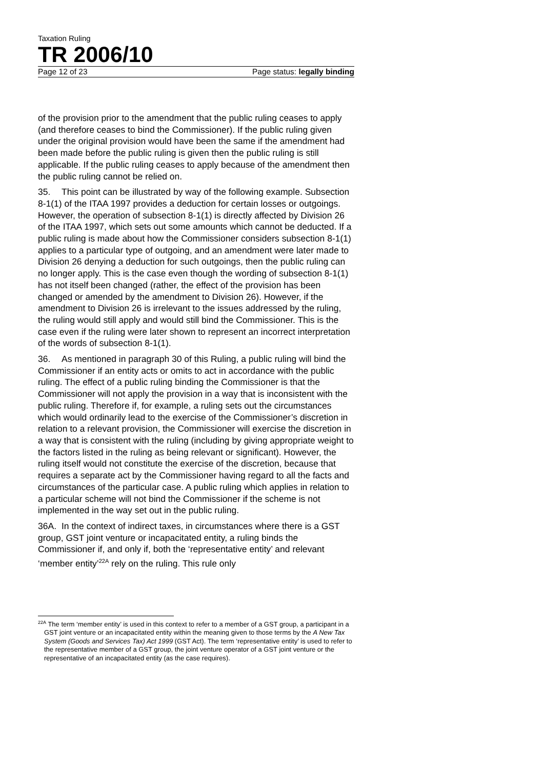Taxation Ruling
TR 2006/10
Page 12 of 23 Page status: legally binding
of the provision prior to the amendment that the public ruling ceases to apply (and therefore ceases to bind the Commissioner). If the public ruling given under the original provision would have been the same if the amendment had been made before the public ruling is given then the public ruling is still applicable. If the public ruling ceases to apply because of the amendment then the public ruling cannot be relied on.
35. This point can be illustrated by way of the following example. Subsection 8-1(1) of the ITAA 1997 provides a deduction for certain losses or outgoings. However, the operation of subsection 8-1(1) is directly affected by Division 26 of the ITAA 1997, which sets out some amounts which cannot be deducted. If a public ruling is made about how the Commissioner considers subsection 8-1(1) applies to a particular type of outgoing, and an amendment were later made to Division 26 denying a deduction for such outgoings, then the public ruling can no longer apply. This is the case even though the wording of subsection 8-1(1) has not itself been changed (rather, the effect of the provision has been changed or amended by the amendment to Division 26). However, if the amendment to Division 26 is irrelevant to the issues addressed by the ruling, the ruling would still apply and would still bind the Commissioner. This is the case even if the ruling were later shown to represent an incorrect interpretation of the words of subsection 8-1(1).
36. As mentioned in paragraph 30 of this Ruling, a public ruling will bind the Commissioner if an entity acts or omits to act in accordance with the public ruling. The effect of a public ruling binding the Commissioner is that the Commissioner will not apply the provision in a way that is inconsistent with the public ruling. Therefore if, for example, a ruling sets out the circumstances which would ordinarily lead to the exercise of the Commissioner’s discretion in relation to a relevant provision, the Commissioner will exercise the discretion in a way that is consistent with the ruling (including by giving appropriate weight to the factors listed in the ruling as being relevant or significant). However, the ruling itself would not constitute the exercise of the discretion, because that requires a separate act by the Commissioner having regard to all the facts and circumstances of the particular case. A public ruling which applies in relation to a particular scheme will not bind the Commissioner if the scheme is not implemented in the way set out in the public ruling.
36A. In the context of indirect taxes, in circumstances where there is a GST group, GST joint venture or incapacitated entity, a ruling binds the Commissioner if, and only if, both the ‘representative entity’ and relevant ‘member entity’<sup>22A</sup> rely on the ruling. This rule only
<sup>22A</sup> The term ‘member entity’ is used in this context to refer to a member of a GST group, a participant in a GST joint venture or an incapacitated entity within the meaning given to those terms by the A New Tax System (Goods and Services Tax) Act 1999 (GST Act). The term ‘representative entity’ is used to refer to the representative member of a GST group, the joint venture operator of a GST joint venture or the representative of an incapacitated entity (as the case requires).